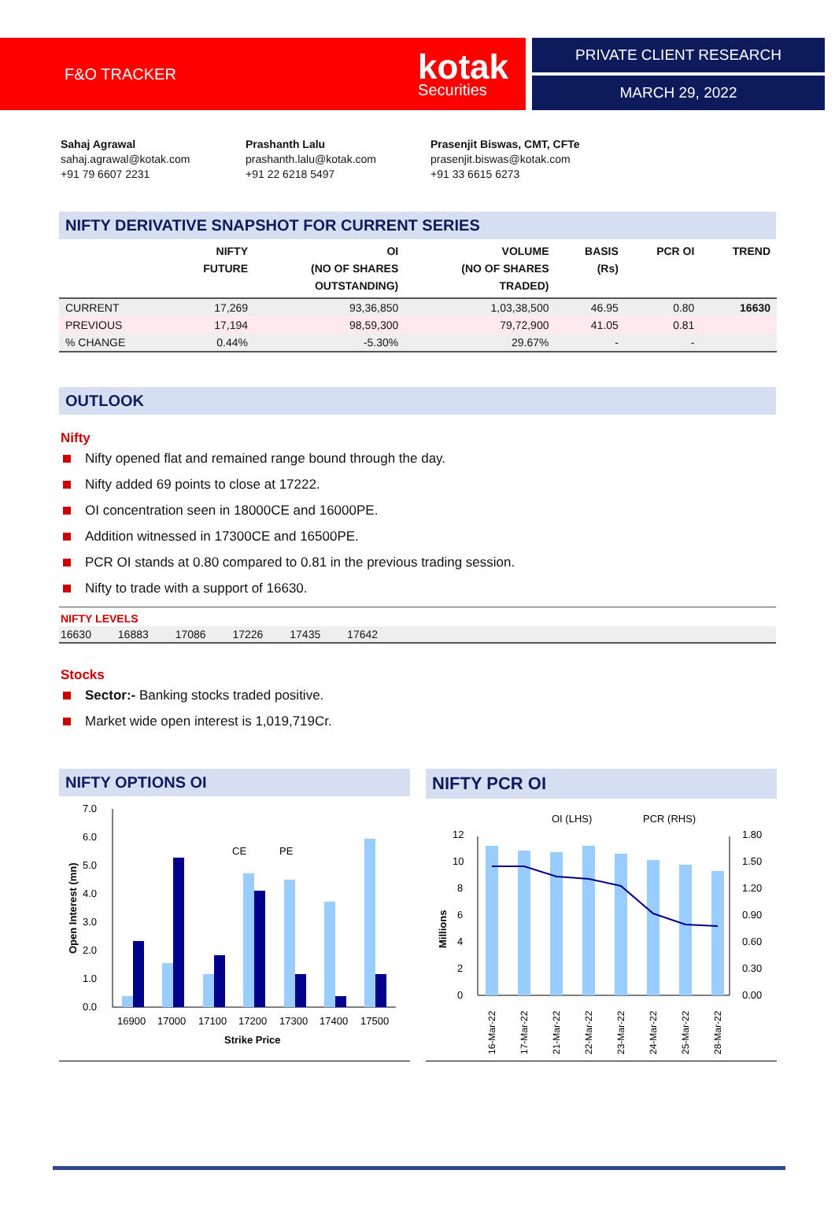F&O TRACKER
kotak
Securities
PRIVATE CLIENT RESEARCH
MARCH 29, 2022
Sahaj Agrawal
sahaj.agrawal@kotak.com
+91 79 6607 2231
Prashanth Lalu
prashanth.lalu@kotak.com
+91 22 6218 5497
Prasenjit Biswas, CMT, CFTe
prasenjit.biswas@kotak.com
+91 33 6615 6273
NIFTY DERIVATIVE SNAPSHOT FOR CURRENT SERIES
| | NIFTY FUTURE | OI (NO OF SHARES OUTSTANDING) | VOLUME (NO OF SHARES TRADED) | BASIS (Rs) | PCR OI | TREND |
| --- | --- | --- | --- | --- | --- | --- |
| CURRENT | 17,269 | 93,36,850 | 1,03,38,500 | 46.95 | 0.80 | 16630 |
| PREVIOUS | 17,194 | 98,59,300 | 79,72,900 | 41.05 | 0.81 | |
| % CHANGE | 0.44% | -5.30% | 29.67% | - | - | |
OUTLOOK
Nifty
Nifty opened flat and remained range bound through the day.
Nifty added 69 points to close at 17222.
OI concentration seen in 18000CE and 16000PE.
Addition witnessed in 17300CE and 16500PE.
PCR OI stands at 0.80 compared to 0.81 in the previous trading session.
Nifty to trade with a support of 16630.
NIFTY LEVELS
16630 16883 17086 17226 17435 17642
Stocks
Sector:- Banking stocks traded positive.
Market wide open interest is 1,019,719Cr.
NIFTY OPTIONS OI
7.0
0.0
1.0
2.0
3.0
4.0
5.0
6.0
CE
PE
16900
17000
17100
17200
17300
17400
17500
Strike Price
Open Interest (mn)
NIFTY PCR OI
OI (LHS)
PCR (RHS)
12
10
8
6
4
2
0
1.80
1.50
1.20
0.90
0.60
0.30
0.00
16-Mar-22
17-Mar-22
21-Mar-22
22-Mar-22
23-Mar-22
24-Mar-22
25-Mar-22
28-Mar-22
Millions